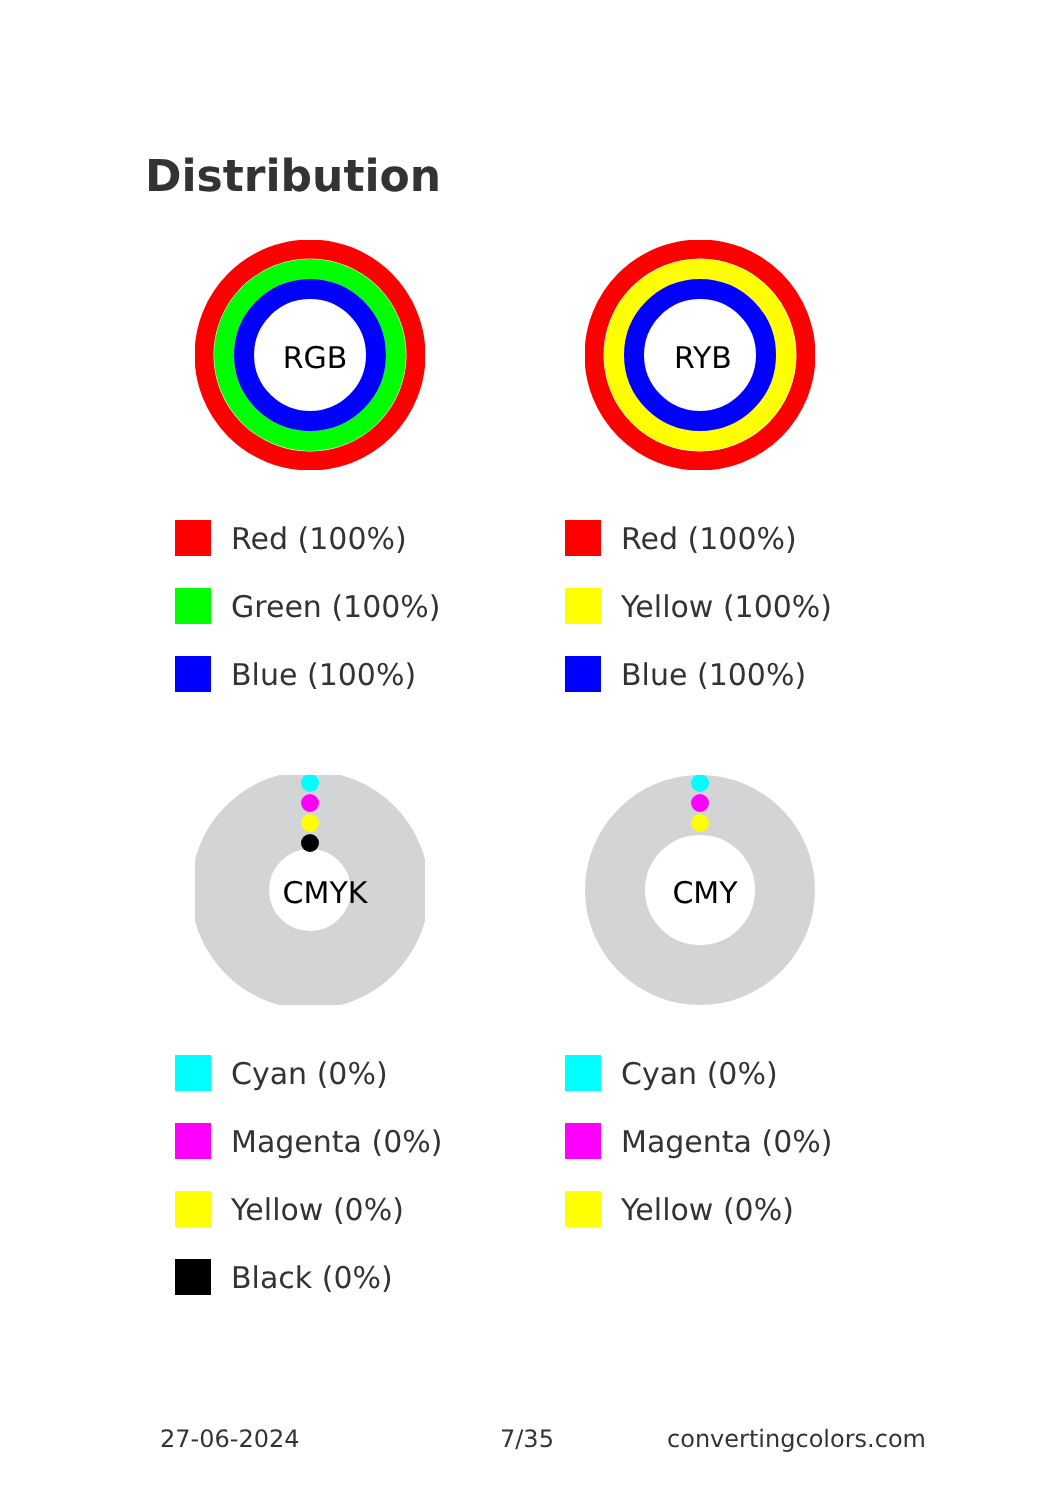Distribution
RGB
Red (100%)
Green (100%)
Blue (100%)
RYB
Red (100%)
Yellow (100%)
Blue (100%)
CMYK
Cyan (0%)
Magenta (0%)
Yellow (0%)
Black (0%)
CMY
Cyan (0%)
Magenta (0%)
Yellow (0%)
27-06-2024 7/35 convertingcolors.com